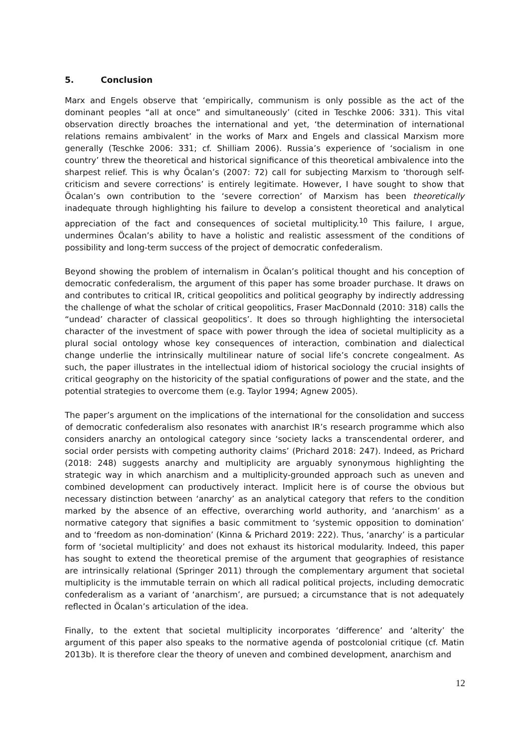5. Conclusion
Marx and Engels observe that ‘empirically, communism is only possible as the act of the dominant peoples “all at once” and simultaneously’ (cited in Teschke 2006: 331). This vital observation directly broaches the international and yet, ‘the determination of international relations remains ambivalent’ in the works of Marx and Engels and classical Marxism more generally (Teschke 2006: 331; cf. Shilliam 2006). Russia’s experience of ‘socialism in one country’ threw the theoretical and historical significance of this theoretical ambivalence into the sharpest relief. This is why Öcalan’s (2007: 72) call for subjecting Marxism to ‘thorough self-criticism and severe corrections’ is entirely legitimate. However, I have sought to show that Öcalan’s own contribution to the ‘severe correction’ of Marxism has been theoretically inadequate through highlighting his failure to develop a consistent theoretical and analytical appreciation of the fact and consequences of societal multiplicity.<sup>10</sup> This failure, I argue, undermines Öcalan’s ability to have a holistic and realistic assessment of the conditions of possibility and long-term success of the project of democratic confederalism.
Beyond showing the problem of internalism in Öcalan’s political thought and his conception of democratic confederalism, the argument of this paper has some broader purchase. It draws on and contributes to critical IR, critical geopolitics and political geography by indirectly addressing the challenge of what the scholar of critical geopolitics, Fraser MacDonnald (2010: 318) calls the “undead’ character of classical geopolitics’. It does so through highlighting the intersocietal character of the investment of space with power through the idea of societal multiplicity as a plural social ontology whose key consequences of interaction, combination and dialectical change underlie the intrinsically multilinear nature of social life’s concrete congealment. As such, the paper illustrates in the intellectual idiom of historical sociology the crucial insights of critical geography on the historicity of the spatial configurations of power and the state, and the potential strategies to overcome them (e.g. Taylor 1994; Agnew 2005).
The paper’s argument on the implications of the international for the consolidation and success of democratic confederalism also resonates with anarchist IR’s research programme which also considers anarchy an ontological category since ‘society lacks a transcendental orderer, and social order persists with competing authority claims’ (Prichard 2018: 247). Indeed, as Prichard (2018: 248) suggests anarchy and multiplicity are arguably synonymous highlighting the strategic way in which anarchism and a multiplicity-grounded approach such as uneven and combined development can productively interact. Implicit here is of course the obvious but necessary distinction between ‘anarchy’ as an analytical category that refers to the condition marked by the absence of an effective, overarching world authority, and ‘anarchism’ as a normative category that signifies a basic commitment to ‘systemic opposition to domination’ and to ‘freedom as non-domination’ (Kinna & Prichard 2019: 222). Thus, ‘anarchy’ is a particular form of ‘societal multiplicity’ and does not exhaust its historical modularity. Indeed, this paper has sought to extend the theoretical premise of the argument that geographies of resistance are intrinsically relational (Springer 2011) through the complementary argument that societal multiplicity is the immutable terrain on which all radical political projects, including democratic confederalism as a variant of ‘anarchism’, are pursued; a circumstance that is not adequately reflected in Öcalan’s articulation of the idea.
Finally, to the extent that societal multiplicity incorporates ‘difference’ and ‘alterity’ the argument of this paper also speaks to the normative agenda of postcolonial critique (cf. Matin 2013b). It is therefore clear the theory of uneven and combined development, anarchism and
12